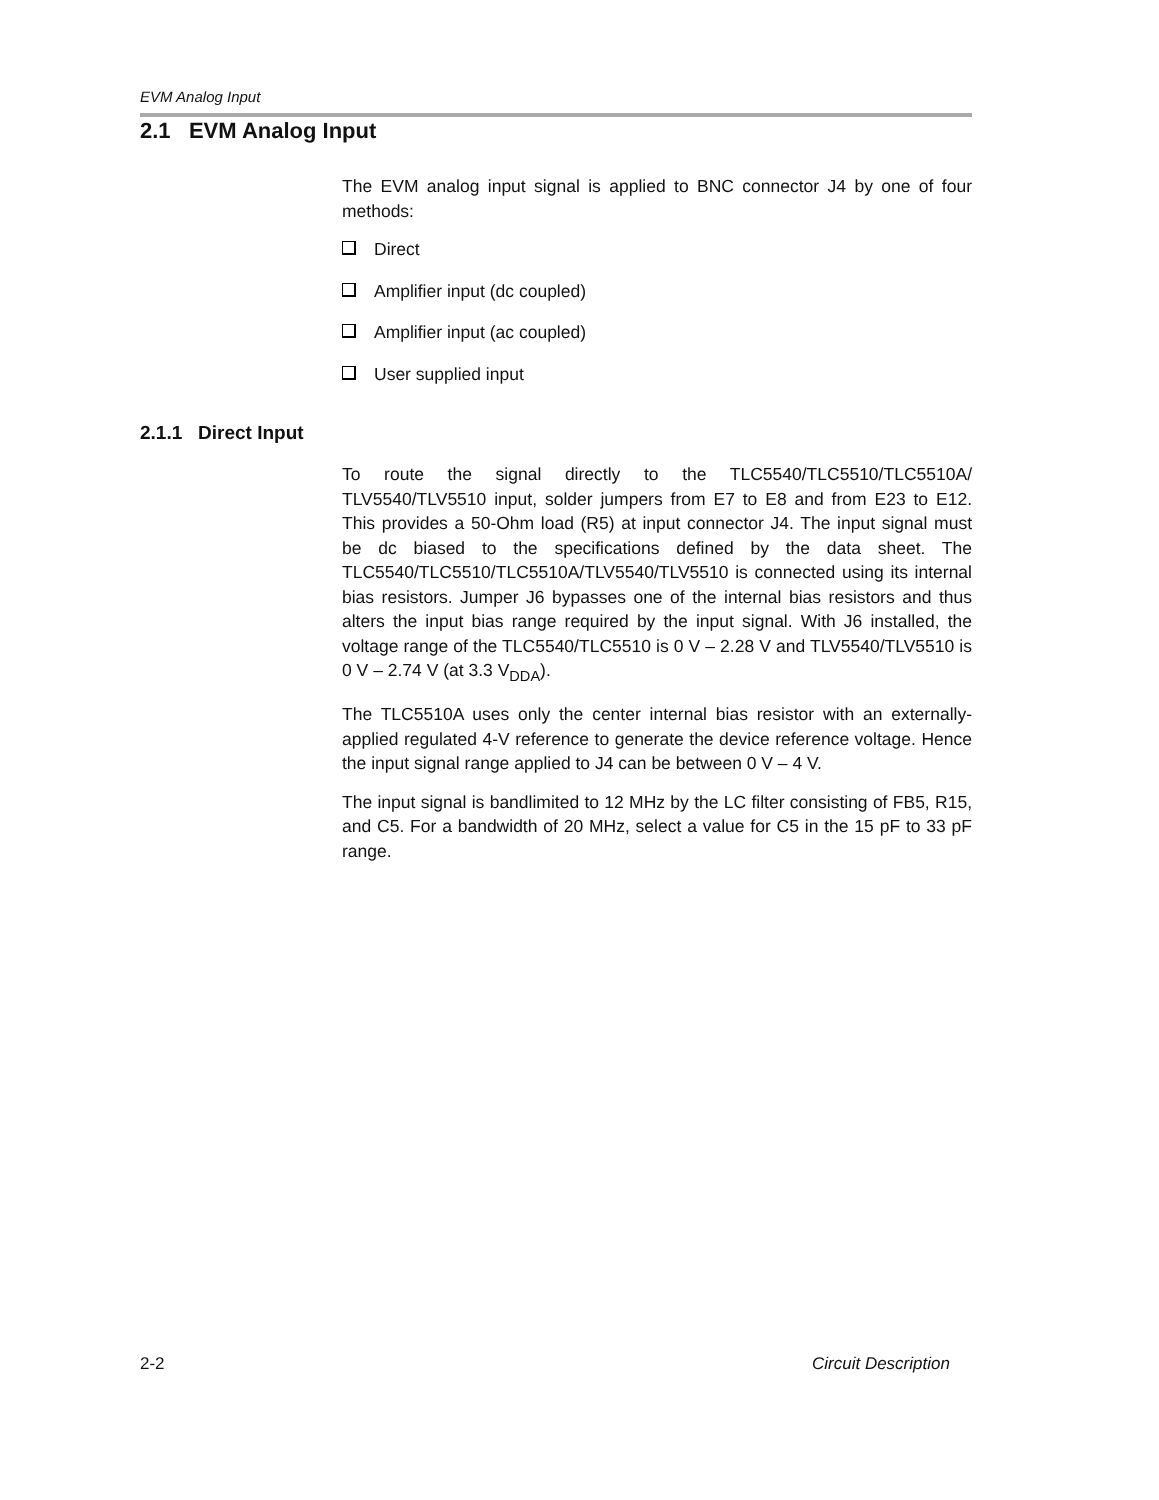EVM Analog Input
2.1 EVM Analog Input
The EVM analog input signal is applied to BNC connector J4 by one of four methods:
Direct
Amplifier input (dc coupled)
Amplifier input (ac coupled)
User supplied input
2.1.1 Direct Input
To route the signal directly to the TLC5540/TLC5510/TLC5510A/ TLV5540/TLV5510 input, solder jumpers from E7 to E8 and from E23 to E12. This provides a 50-Ohm load (R5) at input connector J4. The input signal must be dc biased to the specifications defined by the data sheet. The TLC5540/TLC5510/TLC5510A/TLV5540/TLV5510 is connected using its internal bias resistors. Jumper J6 bypasses one of the internal bias resistors and thus alters the input bias range required by the input signal. With J6 installed, the voltage range of the TLC5540/TLC5510 is 0 V – 2.28 V and TLV5540/TLV5510 is 0 V – 2.74 V (at 3.3 V<sub>DDA</sub>).
The TLC5510A uses only the center internal bias resistor with an externally-applied regulated 4-V reference to generate the device reference voltage. Hence the input signal range applied to J4 can be between 0 V – 4 V.
The input signal is bandlimited to 12 MHz by the LC filter consisting of FB5, R15, and C5. For a bandwidth of 20 MHz, select a value for C5 in the 15 pF to 33 pF range.
2-2 Circuit Description